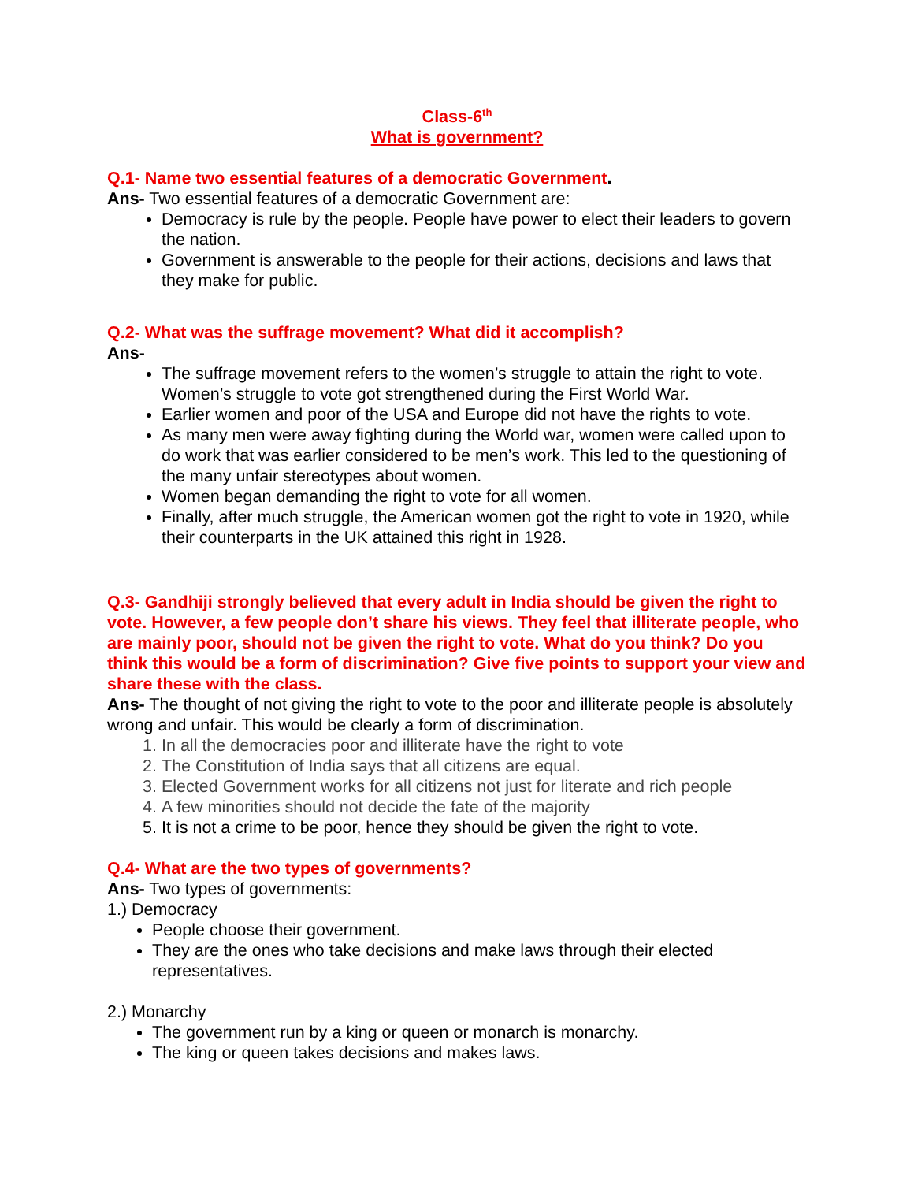Class-6<sup>th</sup>
What is government?
Q.1- Name two essential features of a democratic Government.
Ans- Two essential features of a democratic Government are:
Democracy is rule by the people. People have power to elect their leaders to govern the nation.
Government is answerable to the people for their actions, decisions and laws that they make for public.
Q.2- What was the suffrage movement? What did it accomplish?
Ans-
The suffrage movement refers to the women’s struggle to attain the right to vote. Women’s struggle to vote got strengthened during the First World War.
Earlier women and poor of the USA and Europe did not have the rights to vote.
As many men were away fighting during the World war, women were called upon to do work that was earlier considered to be men’s work. This led to the questioning of the many unfair stereotypes about women.
Women began demanding the right to vote for all women.
Finally, after much struggle, the American women got the right to vote in 1920, while their counterparts in the UK attained this right in 1928.
Q.3- Gandhiji strongly believed that every adult in India should be given the right to vote. However, a few people don’t share his views. They feel that illiterate people, who are mainly poor, should not be given the right to vote. What do you think? Do you think this would be a form of discrimination? Give five points to support your view and share these with the class.
Ans- The thought of not giving the right to vote to the poor and illiterate people is absolutely wrong and unfair. This would be clearly a form of discrimination.
1. In all the democracies poor and illiterate have the right to vote
2. The Constitution of India says that all citizens are equal.
3. Elected Government works for all citizens not just for literate and rich people
4. A few minorities should not decide the fate of the majority
5. It is not a crime to be poor, hence they should be given the right to vote.
Q.4- What are the two types of governments?
Ans- Two types of governments:
1.) Democracy
People choose their government.
They are the ones who take decisions and make laws through their elected representatives.
2.) Monarchy
The government run by a king or queen or monarch is monarchy.
The king or queen takes decisions and makes laws.